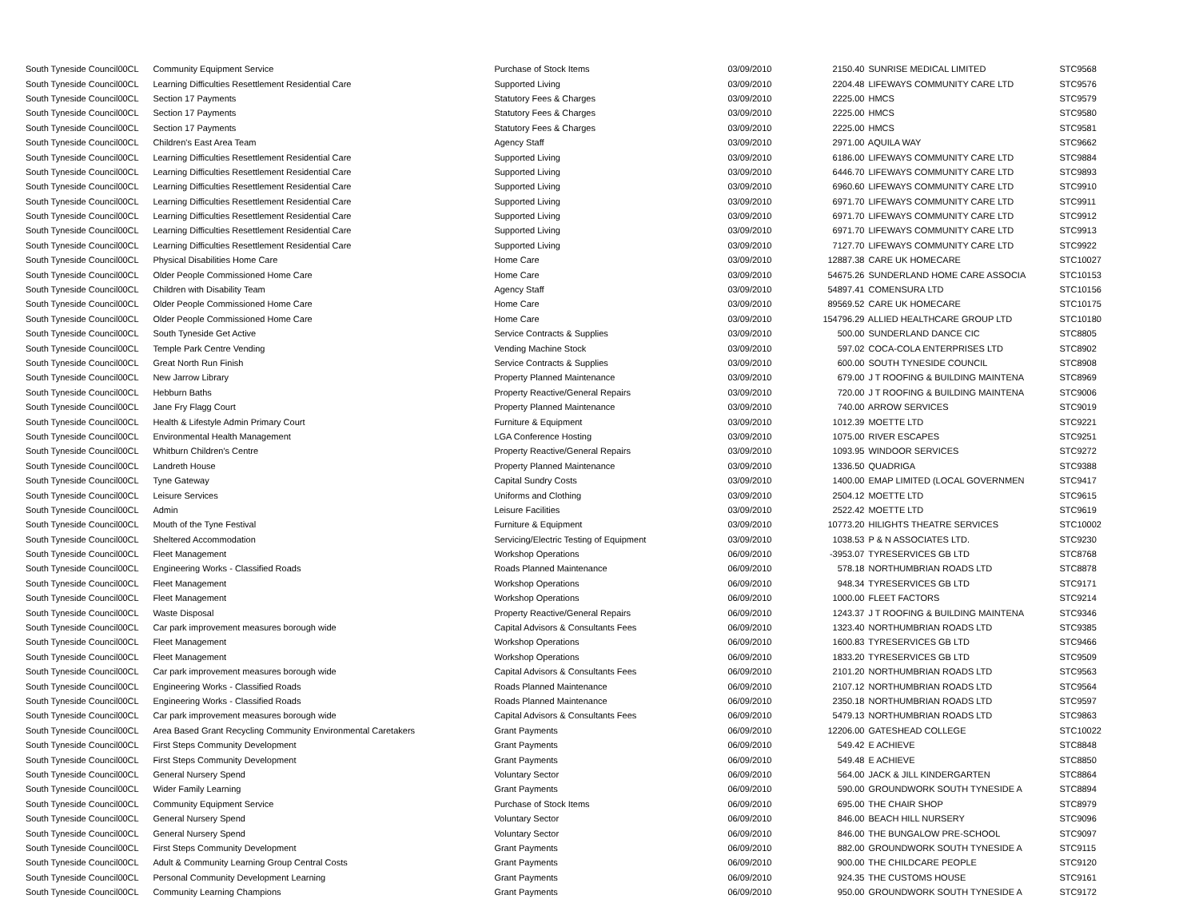| South Tyneside Council | 00CL | Community Equipment Service | Purchase of Stock Items | 03/09/2010 | 2150.40 SUNRISE MEDICAL LIMITED | STC9568 |
| South Tyneside Council | 00CL | Learning Difficulties Resettlement Residential Care | Supported Living | 03/09/2010 | 2204.48 LIFEWAYS COMMUNITY CARE LTD | STC9576 |
| South Tyneside Council | 00CL | Section 17 Payments | Statutory Fees & Charges | 03/09/2010 | 2225.00 HMCS | STC9579 |
| South Tyneside Council | 00CL | Section 17 Payments | Statutory Fees & Charges | 03/09/2010 | 2225.00 HMCS | STC9580 |
| South Tyneside Council | 00CL | Section 17 Payments | Statutory Fees & Charges | 03/09/2010 | 2225.00 HMCS | STC9581 |
| South Tyneside Council | 00CL | Children's East Area Team | Agency Staff | 03/09/2010 | 2971.00 AQUILA WAY | STC9662 |
| South Tyneside Council | 00CL | Learning Difficulties Resettlement Residential Care | Supported Living | 03/09/2010 | 6186.00 LIFEWAYS COMMUNITY CARE LTD | STC9884 |
| South Tyneside Council | 00CL | Learning Difficulties Resettlement Residential Care | Supported Living | 03/09/2010 | 6446.70 LIFEWAYS COMMUNITY CARE LTD | STC9893 |
| South Tyneside Council | 00CL | Learning Difficulties Resettlement Residential Care | Supported Living | 03/09/2010 | 6960.60 LIFEWAYS COMMUNITY CARE LTD | STC9910 |
| South Tyneside Council | 00CL | Learning Difficulties Resettlement Residential Care | Supported Living | 03/09/2010 | 6971.70 LIFEWAYS COMMUNITY CARE LTD | STC9911 |
| South Tyneside Council | 00CL | Learning Difficulties Resettlement Residential Care | Supported Living | 03/09/2010 | 6971.70 LIFEWAYS COMMUNITY CARE LTD | STC9912 |
| South Tyneside Council | 00CL | Learning Difficulties Resettlement Residential Care | Supported Living | 03/09/2010 | 6971.70 LIFEWAYS COMMUNITY CARE LTD | STC9913 |
| South Tyneside Council | 00CL | Learning Difficulties Resettlement Residential Care | Supported Living | 03/09/2010 | 7127.70 LIFEWAYS COMMUNITY CARE LTD | STC9922 |
| South Tyneside Council | 00CL | Physical Disabilities Home Care | Home Care | 03/09/2010 | 12887.38 CARE UK HOMECARE | STC10027 |
| South Tyneside Council | 00CL | Older People Commissioned Home Care | Home Care | 03/09/2010 | 54675.26 SUNDERLAND HOME CARE ASSOCIA | STC10153 |
| South Tyneside Council | 00CL | Children with Disability Team | Agency Staff | 03/09/2010 | 54897.41 COMENSURA LTD | STC10156 |
| South Tyneside Council | 00CL | Older People Commissioned Home Care | Home Care | 03/09/2010 | 89569.52 CARE UK HOMECARE | STC10175 |
| South Tyneside Council | 00CL | Older People Commissioned Home Care | Home Care | 03/09/2010 | 154796.29 ALLIED HEALTHCARE GROUP LTD | STC10180 |
| South Tyneside Council | 00CL | South Tyneside Get Active | Service Contracts & Supplies | 03/09/2010 | 500.00 SUNDERLAND DANCE CIC | STC8805 |
| South Tyneside Council | 00CL | Temple Park Centre Vending | Vending Machine Stock | 03/09/2010 | 597.02 COCA-COLA ENTERPRISES LTD | STC8902 |
| South Tyneside Council | 00CL | Great North Run Finish | Service Contracts & Supplies | 03/09/2010 | 600.00 SOUTH TYNESIDE COUNCIL | STC8908 |
| South Tyneside Council | 00CL | New Jarrow Library | Property Planned Maintenance | 03/09/2010 | 679.00 J T ROOFING & BUILDING MAINTENA | STC8969 |
| South Tyneside Council | 00CL | Hebburn Baths | Property Reactive/General Repairs | 03/09/2010 | 720.00 J T ROOFING & BUILDING MAINTENA | STC9006 |
| South Tyneside Council | 00CL | Jane Fry Flagg Court | Property Planned Maintenance | 03/09/2010 | 740.00 ARROW SERVICES | STC9019 |
| South Tyneside Council | 00CL | Health & Lifestyle Admin Primary Court | Furniture & Equipment | 03/09/2010 | 1012.39 MOETTE LTD | STC9221 |
| South Tyneside Council | 00CL | Environmental Health Management | LGA Conference Hosting | 03/09/2010 | 1075.00 RIVER ESCAPES | STC9251 |
| South Tyneside Council | 00CL | Whitburn Children's Centre | Property Reactive/General Repairs | 03/09/2010 | 1093.95 WINDOOR SERVICES | STC9272 |
| South Tyneside Council | 00CL | Landreth House | Property Planned Maintenance | 03/09/2010 | 1336.50 QUADRIGA | STC9388 |
| South Tyneside Council | 00CL | Tyne Gateway | Capital Sundry Costs | 03/09/2010 | 1400.00 EMAP LIMITED (LOCAL GOVERNMEN | STC9417 |
| South Tyneside Council | 00CL | Leisure Services | Uniforms and Clothing | 03/09/2010 | 2504.12 MOETTE LTD | STC9615 |
| South Tyneside Council | 00CL | Admin | Leisure Facilities | 03/09/2010 | 2522.42 MOETTE LTD | STC9619 |
| South Tyneside Council | 00CL | Mouth of the Tyne Festival | Furniture & Equipment | 03/09/2010 | 10773.20 HILIGHTS THEATRE SERVICES | STC10002 |
| South Tyneside Council | 00CL | Sheltered Accommodation | Servicing/Electric Testing of Equipment | 03/09/2010 | 1038.53 P & N ASSOCIATES LTD. | STC9230 |
| South Tyneside Council | 00CL | Fleet Management | Workshop Operations | 06/09/2010 | -3953.07 TYRESERVICES GB LTD | STC8768 |
| South Tyneside Council | 00CL | Engineering Works - Classified Roads | Roads Planned Maintenance | 06/09/2010 | 578.18 NORTHUMBRIAN ROADS LTD | STC8878 |
| South Tyneside Council | 00CL | Fleet Management | Workshop Operations | 06/09/2010 | 948.34 TYRESERVICES GB LTD | STC9171 |
| South Tyneside Council | 00CL | Fleet Management | Workshop Operations | 06/09/2010 | 1000.00 FLEET FACTORS | STC9214 |
| South Tyneside Council | 00CL | Waste Disposal | Property Reactive/General Repairs | 06/09/2010 | 1243.37 J T ROOFING & BUILDING MAINTENA | STC9346 |
| South Tyneside Council | 00CL | Car park improvement measures borough wide | Capital Advisors & Consultants Fees | 06/09/2010 | 1323.40 NORTHUMBRIAN ROADS LTD | STC9385 |
| South Tyneside Council | 00CL | Fleet Management | Workshop Operations | 06/09/2010 | 1600.83 TYRESERVICES GB LTD | STC9466 |
| South Tyneside Council | 00CL | Fleet Management | Workshop Operations | 06/09/2010 | 1833.20 TYRESERVICES GB LTD | STC9509 |
| South Tyneside Council | 00CL | Car park improvement measures borough wide | Capital Advisors & Consultants Fees | 06/09/2010 | 2101.20 NORTHUMBRIAN ROADS LTD | STC9563 |
| South Tyneside Council | 00CL | Engineering Works - Classified Roads | Roads Planned Maintenance | 06/09/2010 | 2107.12 NORTHUMBRIAN ROADS LTD | STC9564 |
| South Tyneside Council | 00CL | Engineering Works - Classified Roads | Roads Planned Maintenance | 06/09/2010 | 2350.18 NORTHUMBRIAN ROADS LTD | STC9597 |
| South Tyneside Council | 00CL | Car park improvement measures borough wide | Capital Advisors & Consultants Fees | 06/09/2010 | 5479.13 NORTHUMBRIAN ROADS LTD | STC9863 |
| South Tyneside Council | 00CL | Area Based Grant Recycling Community Environmental Caretakers | Grant Payments | 06/09/2010 | 12206.00 GATESHEAD COLLEGE | STC10022 |
| South Tyneside Council | 00CL | First Steps Community Development | Grant Payments | 06/09/2010 | 549.42 E ACHIEVE | STC8848 |
| South Tyneside Council | 00CL | First Steps Community Development | Grant Payments | 06/09/2010 | 549.48 E ACHIEVE | STC8850 |
| South Tyneside Council | 00CL | General Nursery Spend | Voluntary Sector | 06/09/2010 | 564.00 JACK & JILL KINDERGARTEN | STC8864 |
| South Tyneside Council | 00CL | Wider Family Learning | Grant Payments | 06/09/2010 | 590.00 GROUNDWORK SOUTH TYNESIDE A | STC8894 |
| South Tyneside Council | 00CL | Community Equipment Service | Purchase of Stock Items | 06/09/2010 | 695.00 THE CHAIR SHOP | STC8979 |
| South Tyneside Council | 00CL | General Nursery Spend | Voluntary Sector | 06/09/2010 | 846.00 BEACH HILL NURSERY | STC9096 |
| South Tyneside Council | 00CL | General Nursery Spend | Voluntary Sector | 06/09/2010 | 846.00 THE BUNGALOW PRE-SCHOOL | STC9097 |
| South Tyneside Council | 00CL | First Steps Community Development | Grant Payments | 06/09/2010 | 882.00 GROUNDWORK SOUTH TYNESIDE A | STC9115 |
| South Tyneside Council | 00CL | Adult & Community Learning Group Central Costs | Grant Payments | 06/09/2010 | 900.00 THE CHILDCARE PEOPLE | STC9120 |
| South Tyneside Council | 00CL | Personal Community Development Learning | Grant Payments | 06/09/2010 | 924.35 THE CUSTOMS HOUSE | STC9161 |
| South Tyneside Council | 00CL | Community Learning Champions | Grant Payments | 06/09/2010 | 950.00 GROUNDWORK SOUTH TYNESIDE A | STC9172 |